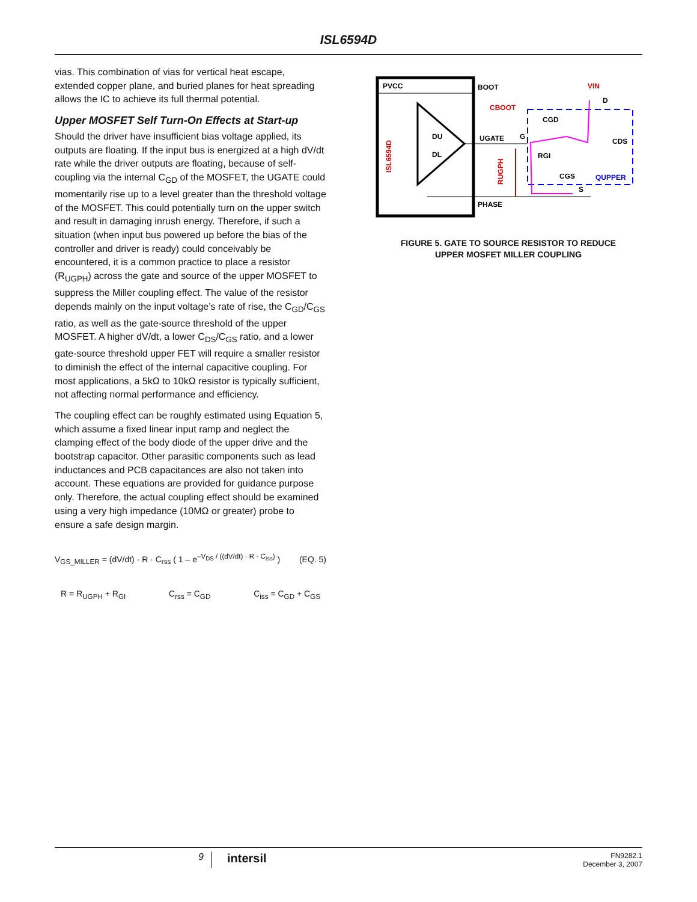ISL6594D
vias. This combination of vias for vertical heat escape, extended copper plane, and buried planes for heat spreading allows the IC to achieve its full thermal potential.
Upper MOSFET Self Turn-On Effects at Start-up
Should the driver have insufficient bias voltage applied, its outputs are floating. If the input bus is energized at a high dV/dt rate while the driver outputs are floating, because of self-coupling via the internal C<sub>GD</sub> of the MOSFET, the UGATE could momentarily rise up to a level greater than the threshold voltage of the MOSFET. This could potentially turn on the upper switch and result in damaging inrush energy. Therefore, if such a situation (when input bus powered up before the bias of the controller and driver is ready) could conceivably be encountered, it is a common practice to place a resistor (R<sub>UGPH</sub>) across the gate and source of the upper MOSFET to suppress the Miller coupling effect. The value of the resistor depends mainly on the input voltage’s rate of rise, the C<sub>GD</sub>/C<sub>GS</sub> ratio, as well as the gate-source threshold of the upper MOSFET. A higher dV/dt, a lower C<sub>DS</sub>/C<sub>GS</sub> ratio, and a lower gate-source threshold upper FET will require a smaller resistor to diminish the effect of the internal capacitive coupling. For most applications, a 5kΩ to 10kΩ resistor is typically sufficient, not affecting normal performance and efficiency.
The coupling effect can be roughly estimated using Equation 5, which assume a fixed linear input ramp and neglect the clamping effect of the body diode of the upper drive and the bootstrap capacitor. Other parasitic components such as lead inductances and PCB capacitances are also not taken into account. These equations are provided for guidance purpose only. Therefore, the actual coupling effect should be examined using a very high impedance (10MΩ or greater) probe to ensure a safe design margin.
V<sub>GS_MILLER</sub> = (dV/dt) · R · C<sub>rss</sub> ( 1 – e<sup>–V<sub>DS</sub> / ((dV/dt) · R · C<sub>iss</sub>)</sup> ) (EQ. 5)
R = R<sub>UGPH</sub> + R<sub>GI</sub> C<sub>rss</sub> = C<sub>GD</sub> C<sub>iss</sub> = C<sub>GD</sub> + C<sub>GS</sub>
PVCC
ISL6594D
DU
DL
BOOT
UGATE
PHASE
CBOOT
VIN
D
G
CGD
RGI
CGS
CDS
S
QUPPER
RUGPH
FIGURE 5. GATE TO SOURCE RESISTOR TO REDUCE
UPPER MOSFET MILLER COUPLING
9
intersil
FN9282.1
December 3, 2007